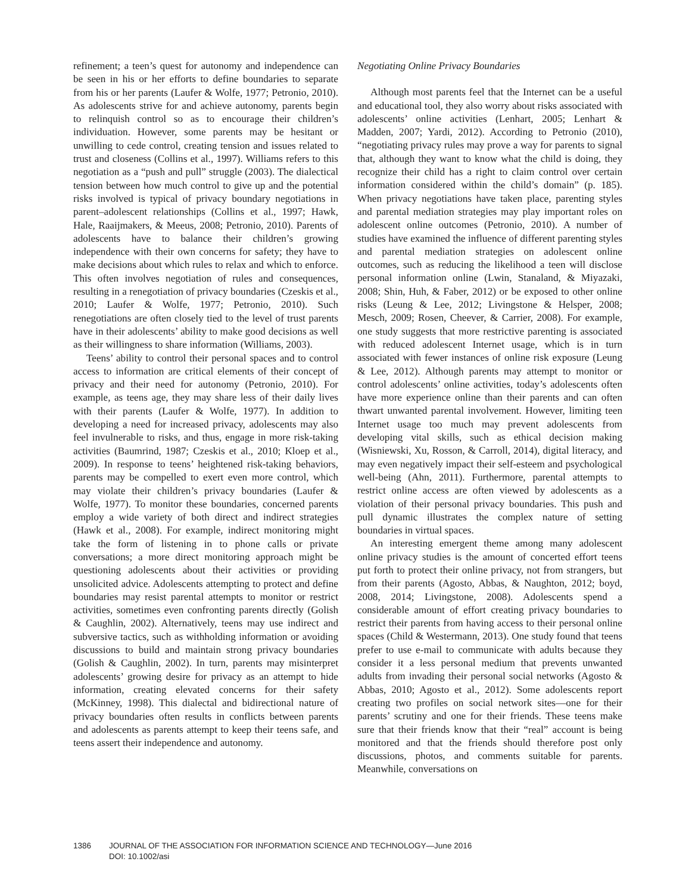refinement; a teen’s quest for autonomy and independence can be seen in his or her efforts to define boundaries to separate from his or her parents (Laufer & Wolfe, 1977; Petronio, 2010). As adolescents strive for and achieve autonomy, parents begin to relinquish control so as to encourage their children’s individuation. However, some parents may be hesitant or unwilling to cede control, creating tension and issues related to trust and closeness (Collins et al., 1997). Williams refers to this negotiation as a “push and pull” struggle (2003). The dialectical tension between how much control to give up and the potential risks involved is typical of privacy boundary negotiations in parent–adolescent relationships (Collins et al., 1997; Hawk, Hale, Raaijmakers, & Meeus, 2008; Petronio, 2010). Parents of adolescents have to balance their children’s growing independence with their own concerns for safety; they have to make decisions about which rules to relax and which to enforce. This often involves negotiation of rules and consequences, resulting in a renegotiation of privacy boundaries (Czeskis et al., 2010; Laufer & Wolfe, 1977; Petronio, 2010). Such renegotiations are often closely tied to the level of trust parents have in their adolescents’ ability to make good decisions as well as their willingness to share information (Williams, 2003).
Teens’ ability to control their personal spaces and to control access to information are critical elements of their concept of privacy and their need for autonomy (Petronio, 2010). For example, as teens age, they may share less of their daily lives with their parents (Laufer & Wolfe, 1977). In addition to developing a need for increased privacy, adolescents may also feel invulnerable to risks, and thus, engage in more risk-taking activities (Baumrind, 1987; Czeskis et al., 2010; Kloep et al., 2009). In response to teens’ heightened risk-taking behaviors, parents may be compelled to exert even more control, which may violate their children’s privacy boundaries (Laufer & Wolfe, 1977). To monitor these boundaries, concerned parents employ a wide variety of both direct and indirect strategies (Hawk et al., 2008). For example, indirect monitoring might take the form of listening in to phone calls or private conversations; a more direct monitoring approach might be questioning adolescents about their activities or providing unsolicited advice. Adolescents attempting to protect and define boundaries may resist parental attempts to monitor or restrict activities, sometimes even confronting parents directly (Golish & Caughlin, 2002). Alternatively, teens may use indirect and subversive tactics, such as withholding information or avoiding discussions to build and maintain strong privacy boundaries (Golish & Caughlin, 2002). In turn, parents may misinterpret adolescents’ growing desire for privacy as an attempt to hide information, creating elevated concerns for their safety (McKinney, 1998). This dialectal and bidirectional nature of privacy boundaries often results in conflicts between parents and adolescents as parents attempt to keep their teens safe, and teens assert their independence and autonomy.
Negotiating Online Privacy Boundaries
Although most parents feel that the Internet can be a useful and educational tool, they also worry about risks associated with adolescents’ online activities (Lenhart, 2005; Lenhart & Madden, 2007; Yardi, 2012). According to Petronio (2010), “negotiating privacy rules may prove a way for parents to signal that, although they want to know what the child is doing, they recognize their child has a right to claim control over certain information considered within the child’s domain” (p. 185). When privacy negotiations have taken place, parenting styles and parental mediation strategies may play important roles on adolescent online outcomes (Petronio, 2010). A number of studies have examined the influence of different parenting styles and parental mediation strategies on adolescent online outcomes, such as reducing the likelihood a teen will disclose personal information online (Lwin, Stanaland, & Miyazaki, 2008; Shin, Huh, & Faber, 2012) or be exposed to other online risks (Leung & Lee, 2012; Livingstone & Helsper, 2008; Mesch, 2009; Rosen, Cheever, & Carrier, 2008). For example, one study suggests that more restrictive parenting is associated with reduced adolescent Internet usage, which is in turn associated with fewer instances of online risk exposure (Leung & Lee, 2012). Although parents may attempt to monitor or control adolescents’ online activities, today’s adolescents often have more experience online than their parents and can often thwart unwanted parental involvement. However, limiting teen Internet usage too much may prevent adolescents from developing vital skills, such as ethical decision making (Wisniewski, Xu, Rosson, & Carroll, 2014), digital literacy, and may even negatively impact their self-esteem and psychological well-being (Ahn, 2011). Furthermore, parental attempts to restrict online access are often viewed by adolescents as a violation of their personal privacy boundaries. This push and pull dynamic illustrates the complex nature of setting boundaries in virtual spaces.
An interesting emergent theme among many adolescent online privacy studies is the amount of concerted effort teens put forth to protect their online privacy, not from strangers, but from their parents (Agosto, Abbas, & Naughton, 2012; boyd, 2008, 2014; Livingstone, 2008). Adolescents spend a considerable amount of effort creating privacy boundaries to restrict their parents from having access to their personal online spaces (Child & Westermann, 2013). One study found that teens prefer to use e-mail to communicate with adults because they consider it a less personal medium that prevents unwanted adults from invading their personal social networks (Agosto & Abbas, 2010; Agosto et al., 2012). Some adolescents report creating two profiles on social network sites—one for their parents’ scrutiny and one for their friends. These teens make sure that their friends know that their “real” account is being monitored and that the friends should therefore post only discussions, photos, and comments suitable for parents. Meanwhile, conversations on
1386 JOURNAL OF THE ASSOCIATION FOR INFORMATION SCIENCE AND TECHNOLOGY—June 2016
DOI: 10.1002/asi